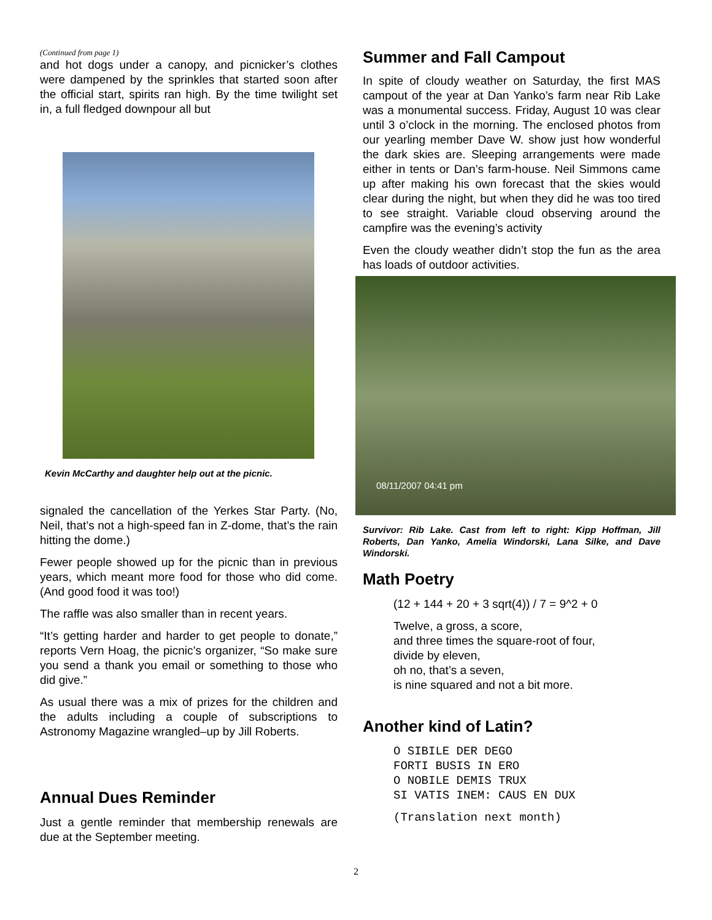(Continued from page 1)
and hot dogs under a canopy, and picnicker’s clothes were dampened by the sprinkles that started soon after the official start, spirits ran high. By the time twilight set in, a full fledged downpour all but
Kevin McCarthy and daughter help out at the picnic.
signaled the cancellation of the Yerkes Star Party. (No, Neil, that’s not a high-speed fan in Z-dome, that’s the rain hitting the dome.)
Fewer people showed up for the picnic than in previous years, which meant more food for those who did come. (And good food it was too!)
The raffle was also smaller than in recent years.
“It’s getting harder and harder to get people to donate,” reports Vern Hoag, the picnic’s organizer, “So make sure you send a thank you email or something to those who did give.”
As usual there was a mix of prizes for the children and the adults including a couple of subscriptions to Astronomy Magazine wrangled–up by Jill Roberts.
Annual Dues Reminder
Just a gentle reminder that membership renewals are due at the September meeting.
Summer and Fall Campout
In spite of cloudy weather on Saturday, the first MAS campout of the year at Dan Yanko’s farm near Rib Lake was a monumental success. Friday, August 10 was clear until 3 o’clock in the morning. The enclosed photos from our yearling member Dave W. show just how wonderful the dark skies are. Sleeping arrangements were made either in tents or Dan’s farm-house. Neil Simmons came up after making his own forecast that the skies would clear during the night, but when they did he was too tired to see straight. Variable cloud observing around the campfire was the evening’s activity
Even the cloudy weather didn’t stop the fun as the area has loads of outdoor activities.
08/11/2007 04:41 pm
Survivor: Rib Lake. Cast from left to right: Kipp Hoffman, Jill Roberts, Dan Yanko, Amelia Windorski, Lana Silke, and Dave Windorski.
Math Poetry
(12 + 144 + 20 + 3 sqrt(4)) / 7 = 9^2 + 0
Twelve, a gross, a score,
and three times the square-root of four,
divide by eleven,
oh no, that’s a seven,
is nine squared and not a bit more.
Another kind of Latin?
O SIBILE DER DEGO
FORTI BUSIS IN ERO
O NOBILE DEMIS TRUX
SI VATIS INEM: CAUS EN DUX
(Translation next month)
2